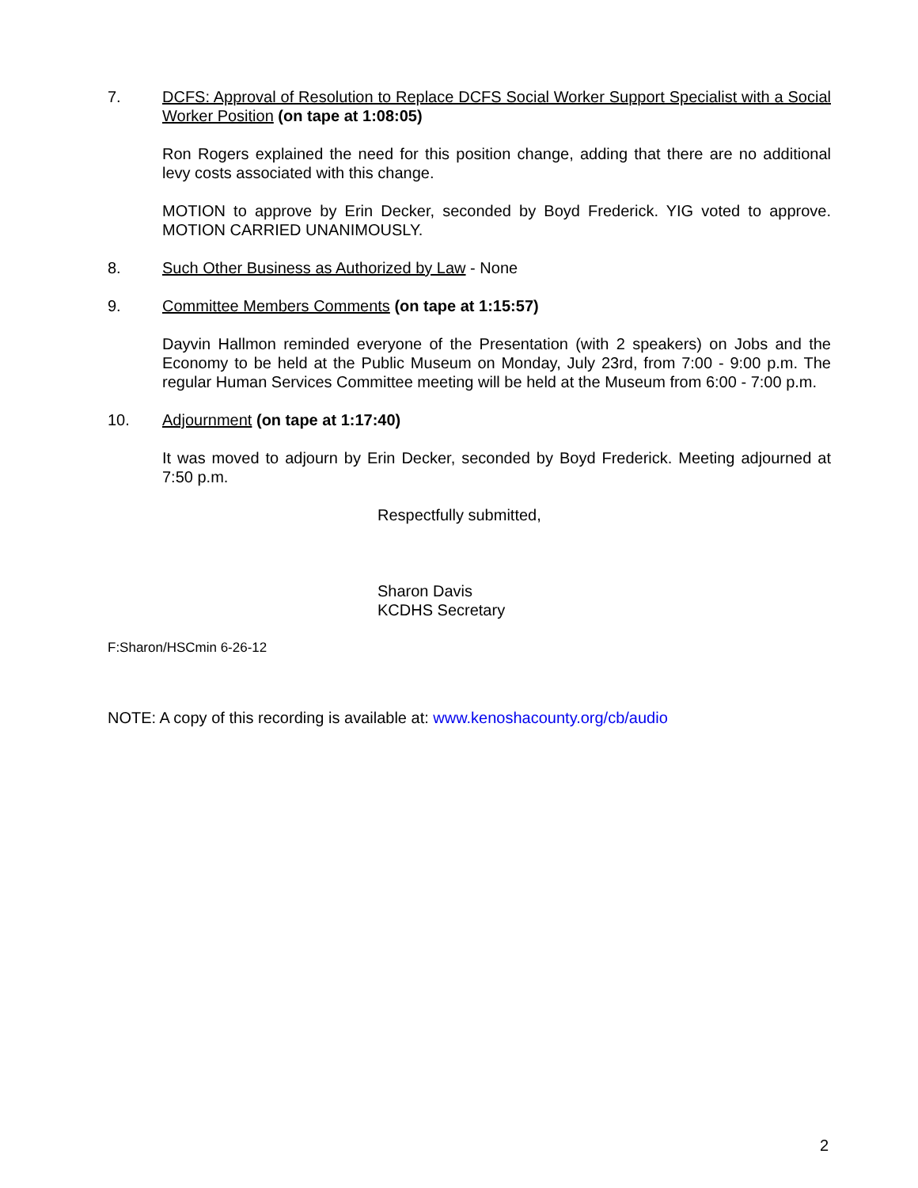7. DCFS: Approval of Resolution to Replace DCFS Social Worker Support Specialist with a Social Worker Position (on tape at 1:08:05)
Ron Rogers explained the need for this position change, adding that there are no additional levy costs associated with this change.
MOTION to approve by Erin Decker, seconded by Boyd Frederick. YIG voted to approve. MOTION CARRIED UNANIMOUSLY.
8. Such Other Business as Authorized by Law - None
9. Committee Members Comments (on tape at 1:15:57)
Dayvin Hallmon reminded everyone of the Presentation (with 2 speakers) on Jobs and the Economy to be held at the Public Museum on Monday, July 23rd, from 7:00 - 9:00 p.m. The regular Human Services Committee meeting will be held at the Museum from 6:00 - 7:00 p.m.
10. Adjournment (on tape at 1:17:40)
It was moved to adjourn by Erin Decker, seconded by Boyd Frederick. Meeting adjourned at 7:50 p.m.
Respectfully submitted,
Sharon Davis
KCDHS Secretary
F:Sharon/HSCmin 6-26-12
NOTE: A copy of this recording is available at: www.kenoshacounty.org/cb/audio
2